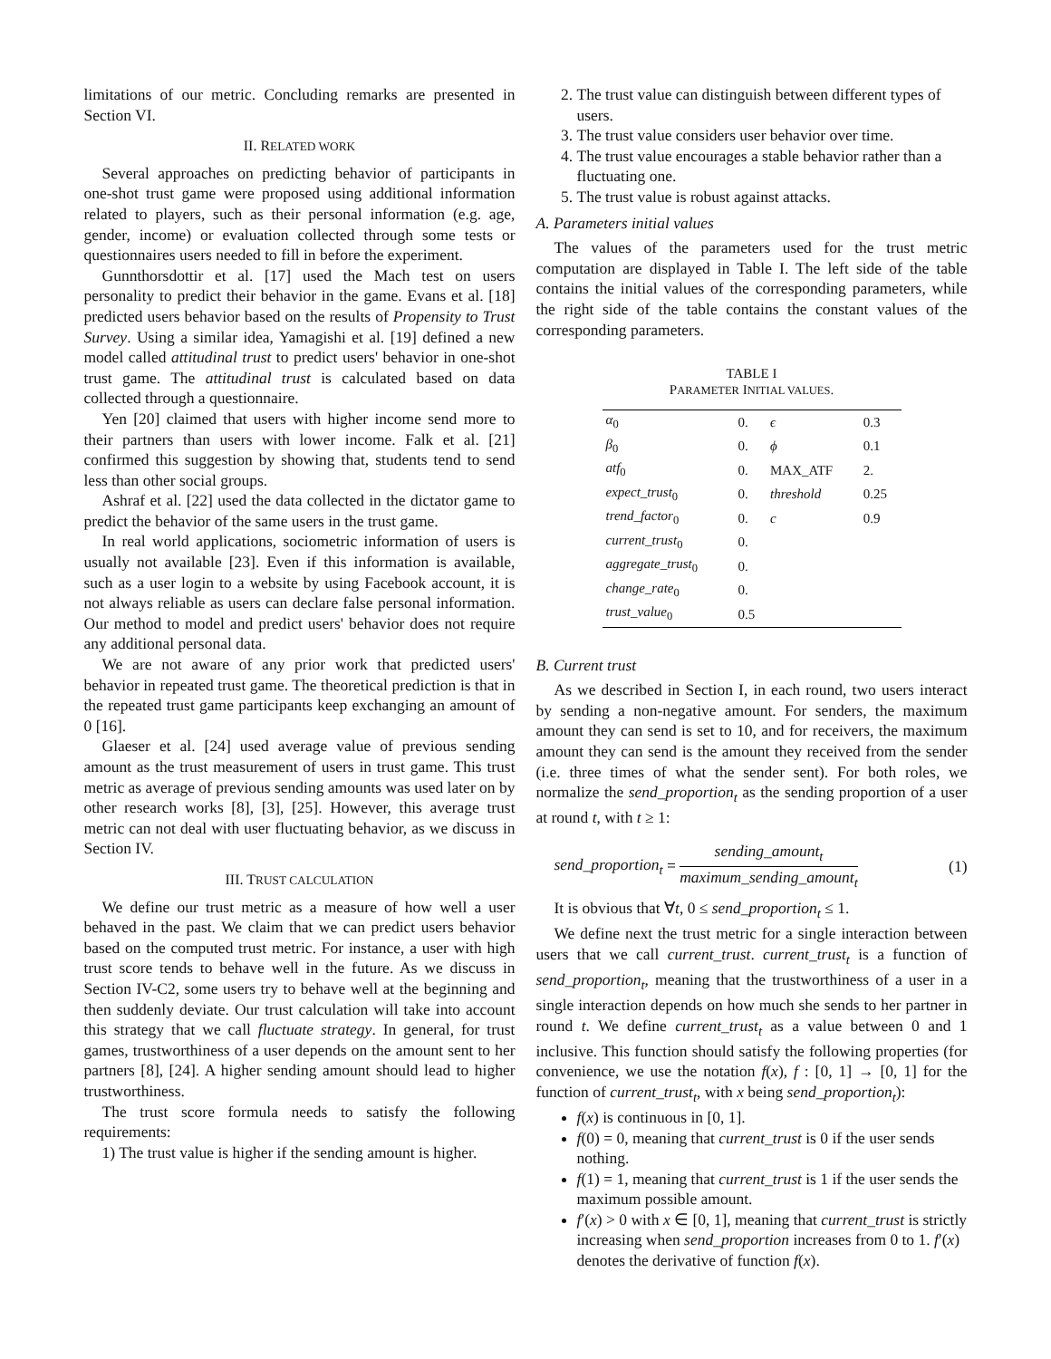limitations of our metric. Concluding remarks are presented in Section VI.
II. RELATED WORK
Several approaches on predicting behavior of participants in one-shot trust game were proposed using additional information related to players, such as their personal information (e.g. age, gender, income) or evaluation collected through some tests or questionnaires users needed to fill in before the experiment.
Gunnthorsdottir et al. [17] used the Mach test on users personality to predict their behavior in the game. Evans et al. [18] predicted users behavior based on the results of Propensity to Trust Survey. Using a similar idea, Yamagishi et al. [19] defined a new model called attitudinal trust to predict users' behavior in one-shot trust game. The attitudinal trust is calculated based on data collected through a questionnaire.
Yen [20] claimed that users with higher income send more to their partners than users with lower income. Falk et al. [21] confirmed this suggestion by showing that, students tend to send less than other social groups.
Ashraf et al. [22] used the data collected in the dictator game to predict the behavior of the same users in the trust game.
In real world applications, sociometric information of users is usually not available [23]. Even if this information is available, such as a user login to a website by using Facebook account, it is not always reliable as users can declare false personal information. Our method to model and predict users' behavior does not require any additional personal data.
We are not aware of any prior work that predicted users' behavior in repeated trust game. The theoretical prediction is that in the repeated trust game participants keep exchanging an amount of 0 [16].
Glaeser et al. [24] used average value of previous sending amount as the trust measurement of users in trust game. This trust metric as average of previous sending amounts was used later on by other research works [8], [3], [25]. However, this average trust metric can not deal with user fluctuating behavior, as we discuss in Section IV.
III. TRUST CALCULATION
We define our trust metric as a measure of how well a user behaved in the past. We claim that we can predict users behavior based on the computed trust metric. For instance, a user with high trust score tends to behave well in the future. As we discuss in Section IV-C2, some users try to behave well at the beginning and then suddenly deviate. Our trust calculation will take into account this strategy that we call fluctuate strategy. In general, for trust games, trustworthiness of a user depends on the amount sent to her partners [8], [24]. A higher sending amount should lead to higher trustworthiness.
The trust score formula needs to satisfy the following requirements:
1) The trust value is higher if the sending amount is higher.
2. The trust value can distinguish between different types of users.
3. The trust value considers user behavior over time.
4. The trust value encourages a stable behavior rather than a fluctuating one.
5. The trust value is robust against attacks.
A. Parameters initial values
The values of the parameters used for the trust metric computation are displayed in Table I. The left side of the table contains the initial values of the corresponding parameters, while the right side of the table contains the constant values of the corresponding parameters.
TABLE I
PARAMETER INITIAL VALUES.
| α<sub>0</sub> | 0. | ϵ | 0.3 |
| β<sub>0</sub> | 0. | ϕ | 0.1 |
| atf<sub>0</sub> | 0. | MAX_ATF | 2. |
| expect_trust<sub>0</sub> | 0. | threshold | 0.25 |
| trend_factor<sub>0</sub> | 0. | c | 0.9 |
| current_trust<sub>0</sub> | 0. | | |
| aggregate_trust<sub>0</sub> | 0. | | |
| change_rate<sub>0</sub> | 0. | | |
| trust_value<sub>0</sub> | 0.5 | | |
B. Current trust
As we described in Section I, in each round, two users interact by sending a non-negative amount. For senders, the maximum amount they can send is set to 10, and for receivers, the maximum amount they can send is the amount they received from the sender (i.e. three times of what the sender sent). For both roles, we normalize the send_proportion<sub>t</sub> as the sending proportion of a user at round t, with t ≥ 1:
send_proportion<sub>t</sub> = sending_amount<sub>t</sub> maximum_sending_amount<sub>t</sub> (1)
It is obvious that ∀t, 0 ≤ send_proportion<sub>t</sub> ≤ 1.
We define next the trust metric for a single interaction between users that we call current_trust. current_trust<sub>t</sub> is a function of send_proportion<sub>t</sub>, meaning that the trustworthiness of a user in a single interaction depends on how much she sends to her partner in round t. We define current_trust<sub>t</sub> as a value between 0 and 1 inclusive. This function should satisfy the following properties (for convenience, we use the notation f(x), f : [0, 1] → [0, 1] for the function of current_trust<sub>t</sub>, with x being send_proportion<sub>t</sub>):
f(x) is continuous in [0, 1].
f(0) = 0, meaning that current_trust is 0 if the user sends nothing.
f(1) = 1, meaning that current_trust is 1 if the user sends the maximum possible amount.
f′(x) > 0 with x ∈ [0, 1], meaning that current_trust is strictly increasing when send_proportion increases from 0 to 1. f′(x) denotes the derivative of function f(x).